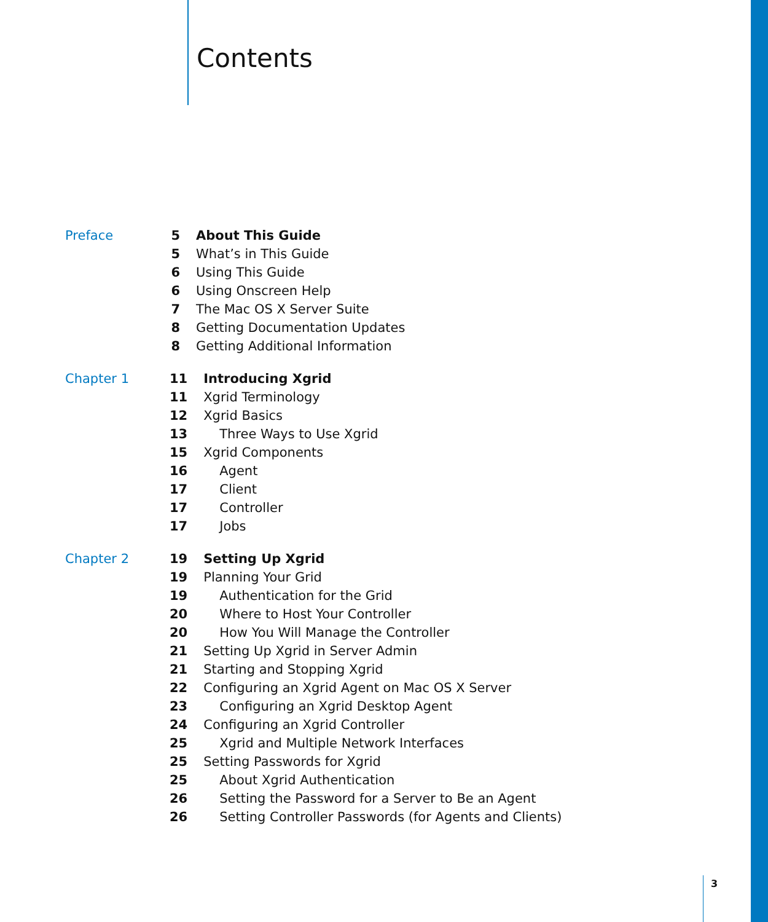Contents
| Preface | 5 | About This Guide |
| | 5 | What’s in This Guide |
| | 6 | Using This Guide |
| | 6 | Using Onscreen Help |
| | 7 | The Mac OS X Server Suite |
| | 8 | Getting Documentation Updates |
| | 8 | Getting Additional Information |
| Chapter 1 | 11 | Introducing Xgrid |
| | 11 | Xgrid Terminology |
| | 12 | Xgrid Basics |
| | 13 | Three Ways to Use Xgrid |
| | 15 | Xgrid Components |
| | 16 | Agent |
| | 17 | Client |
| | 17 | Controller |
| | 17 | Jobs |
| Chapter 2 | 19 | Setting Up Xgrid |
| | 19 | Planning Your Grid |
| | 19 | Authentication for the Grid |
| | 20 | Where to Host Your Controller |
| | 20 | How You Will Manage the Controller |
| | 21 | Setting Up Xgrid in Server Admin |
| | 21 | Starting and Stopping Xgrid |
| | 22 | Configuring an Xgrid Agent on Mac OS X Server |
| | 23 | Configuring an Xgrid Desktop Agent |
| | 24 | Configuring an Xgrid Controller |
| | 25 | Xgrid and Multiple Network Interfaces |
| | 25 | Setting Passwords for Xgrid |
| | 25 | About Xgrid Authentication |
| | 26 | Setting the Password for a Server to Be an Agent |
| | 26 | Setting Controller Passwords (for Agents and Clients) |
3